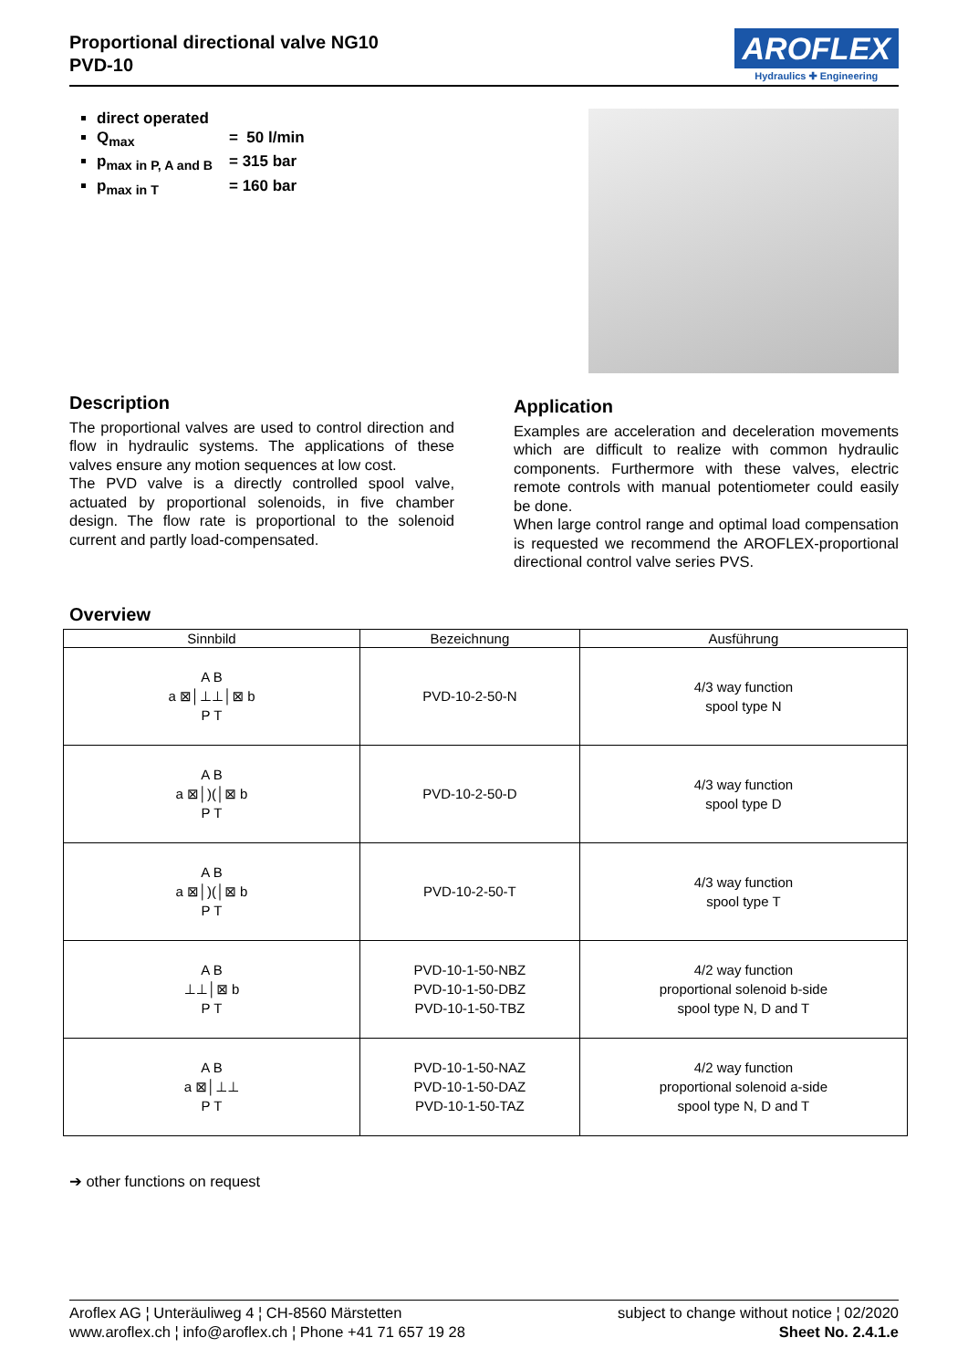Proportional directional valve NG10
PVD-10
AROFLEX
Hydraulics ✚ Engineering
direct operated
Q<sub>max</sub> = 50 l/min
p<sub>max in P, A and B</sub> = 315 bar
p<sub>max in T</sub> = 160 bar
Description
The proportional valves are used to control direction and flow in hydraulic systems. The applications of these valves ensure any motion sequences at low cost.
The PVD valve is a directly controlled spool valve, actuated by proportional solenoids, in five chamber design. The flow rate is proportional to the solenoid current and partly load-compensated.
Application
Examples are acceleration and deceleration movements which are difficult to realize with common hydraulic components. Furthermore with these valves, electric remote controls with manual potentiometer could easily be done.
When large control range and optimal load compensation is requested we recommend the AROFLEX-proportional directional control valve series PVS.
Overview
| Sinnbild | Bezeichnung | Ausführung |
| --- | --- | --- |
| A B a ⊠│⊥⊥│⊠ b P T | PVD-10-2-50-N | 4/3 way function spool type N |
| A B a ⊠│)(│⊠ b P T | PVD-10-2-50-D | 4/3 way function spool type D |
| A B a ⊠│)(│⊠ b P T | PVD-10-2-50-T | 4/3 way function spool type T |
| A B ⊥⊥│⊠ b P T | PVD-10-1-50-NBZ PVD-10-1-50-DBZ PVD-10-1-50-TBZ | 4/2 way function proportional solenoid b-side spool type N, D and T |
| A B a ⊠│⊥⊥ P T | PVD-10-1-50-NAZ PVD-10-1-50-DAZ PVD-10-1-50-TAZ | 4/2 way function proportional solenoid a-side spool type N, D and T |
➔ other functions on request
Aroflex AG ¦ Unteräuliweg 4 ¦ CH-8560 Märstetten
www.aroflex.ch ¦ info@aroflex.ch ¦ Phone +41 71 657 19 28
subject to change without notice ¦ 02/2020
Sheet No. 2.4.1.e